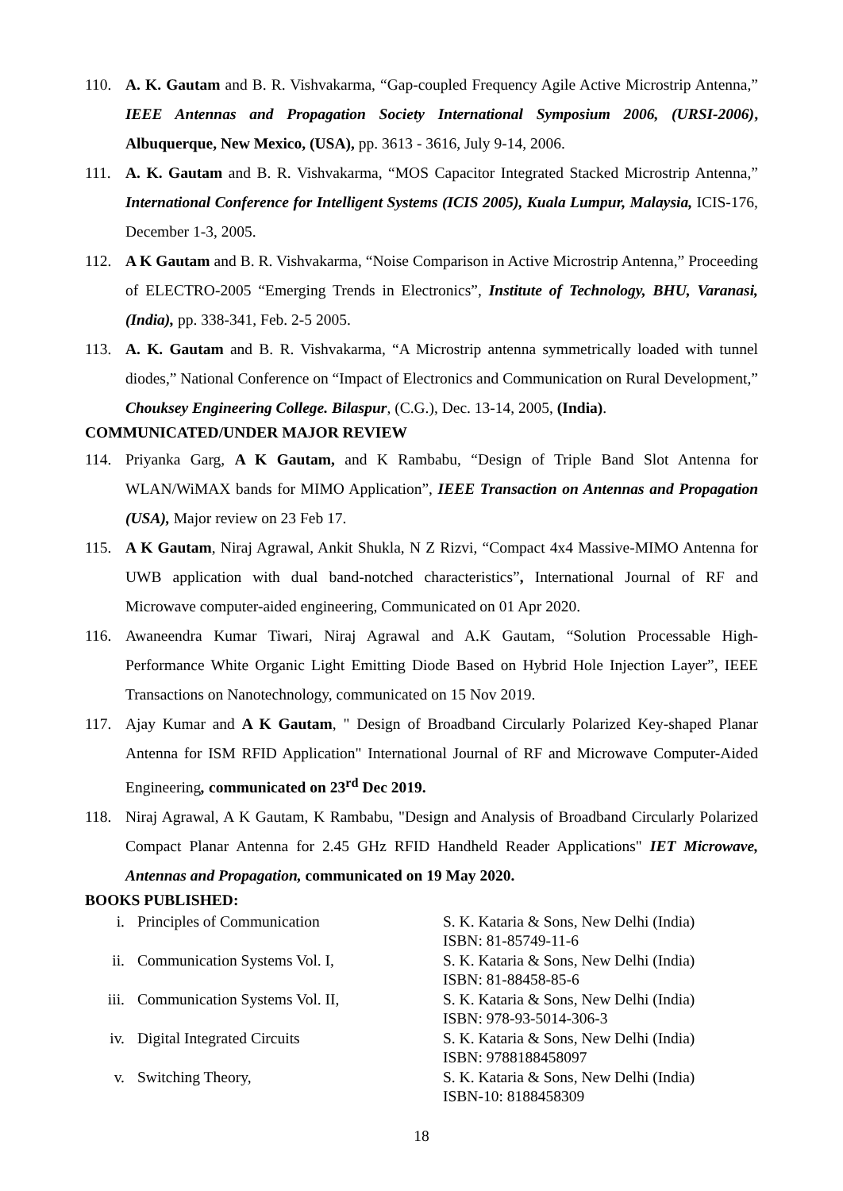110. A. K. Gautam and B. R. Vishvakarma, “Gap-coupled Frequency Agile Active Microstrip Antenna,” IEEE Antennas and Propagation Society International Symposium 2006, (URSI-2006), Albuquerque, New Mexico, (USA), pp. 3613 - 3616, July 9-14, 2006.
111. A. K. Gautam and B. R. Vishvakarma, “MOS Capacitor Integrated Stacked Microstrip Antenna,” International Conference for Intelligent Systems (ICIS 2005), Kuala Lumpur, Malaysia, ICIS-176, December 1-3, 2005.
112. A K Gautam and B. R. Vishvakarma, “Noise Comparison in Active Microstrip Antenna,” Proceeding of ELECTRO-2005 “Emerging Trends in Electronics”, Institute of Technology, BHU, Varanasi, (India), pp. 338-341, Feb. 2-5 2005.
113. A. K. Gautam and B. R. Vishvakarma, “A Microstrip antenna symmetrically loaded with tunnel diodes,” National Conference on “Impact of Electronics and Communication on Rural Development,” Chouksey Engineering College. Bilaspur, (C.G.), Dec. 13-14, 2005, (India).
COMMUNICATED/UNDER MAJOR REVIEW
114. Priyanka Garg, A K Gautam, and K Rambabu, “Design of Triple Band Slot Antenna for WLAN/WiMAX bands for MIMO Application”, IEEE Transaction on Antennas and Propagation (USA), Major review on 23 Feb 17.
115. A K Gautam, Niraj Agrawal, Ankit Shukla, N Z Rizvi, “Compact 4x4 Massive-MIMO Antenna for UWB application with dual band-notched characteristics”, International Journal of RF and Microwave computer-aided engineering, Communicated on 01 Apr 2020.
116. Awaneendra Kumar Tiwari, Niraj Agrawal and A.K Gautam, “Solution Processable High-Performance White Organic Light Emitting Diode Based on Hybrid Hole Injection Layer”, IEEE Transactions on Nanotechnology, communicated on 15 Nov 2019.
117. Ajay Kumar and A K Gautam, " Design of Broadband Circularly Polarized Key-shaped Planar Antenna for ISM RFID Application" International Journal of RF and Microwave Computer-Aided Engineering, communicated on 23<sup>rd</sup> Dec 2019.
118. Niraj Agrawal, A K Gautam, K Rambabu, "Design and Analysis of Broadband Circularly Polarized Compact Planar Antenna for 2.45 GHz RFID Handheld Reader Applications" IET Microwave, Antennas and Propagation, communicated on 19 May 2020.
BOOKS PUBLISHED:
| i. | Principles of Communication | S. K. Kataria & Sons, New Delhi (India) ISBN: 81-85749-11-6 |
| ii. | Communication Systems Vol. I, | S. K. Kataria & Sons, New Delhi (India) ISBN: 81-88458-85-6 |
| iii. | Communication Systems Vol. II, | S. K. Kataria & Sons, New Delhi (India) ISBN: 978-93-5014-306-3 |
| iv. | Digital Integrated Circuits | S. K. Kataria & Sons, New Delhi (India) ISBN: 9788188458097 |
| v. | Switching Theory, | S. K. Kataria & Sons, New Delhi (India) ISBN-10: 8188458309 |
18